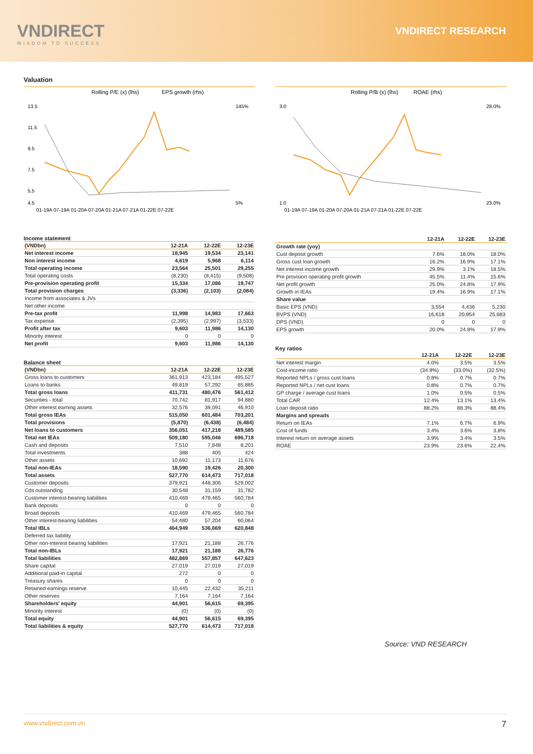VNDIRECT
WISDOM TO SUCCESS
VNDIRECT RESEARCH
Valuation
Rolling P/E (x) (lhs)
EPS growth (rhs)
13.5
11.5
9.5
7.5
5.5
4.5
145%
5%
01-19A 07-19A 01-20A 07-20A 01-21A 07-21A 01-22E 07-22E
Income statement
| (VNDbn) | 12-21A | 12-22E | 12-23E |
| --- | --- | --- | --- |
| Net interest income | 18,945 | 19,534 | 23,141 |
| Non interest income | 4,619 | 5,968 | 6,114 |
| Total operating income | 23,564 | 25,501 | 29,255 |
| Total operating costs | (8,230) | (8,415) | (9,508) |
| Pre-provision operating profit | 15,334 | 17,086 | 19,747 |
| Total provision charges | (3,336) | (2,103) | (2,084) |
| Income from associates & JVs | | | |
| Net other income | | | |
| Pre-tax profit | 11,998 | 14,983 | 17,663 |
| Tax expense | (2,395) | (2,997) | (3,533) |
| Profit after tax | 9,603 | 11,986 | 14,130 |
| Minority interest | 0 | 0 | 0 |
| Net profit | 9,603 | 11,986 | 14,130 |
Balance sheet
| (VNDbn) | 12-21A | 12-22E | 12-23E |
| --- | --- | --- | --- |
| Gross loans to customers | 361,913 | 423,184 | 495,527 |
| Loans to banks | 49,819 | 57,292 | 65,885 |
| Total gross loans | 411,731 | 480,476 | 561,412 |
| Securities - total | 70,742 | 81,917 | 94,880 |
| Other interest earning assets | 32,576 | 39,091 | 46,910 |
| Total gross IEAs | 515,050 | 601,484 | 703,201 |
| Total provisions | (5,870) | (6,438) | (6,484) |
| Net loans to customers | 356,051 | 417,218 | 489,585 |
| Total net IEAs | 509,180 | 595,046 | 696,718 |
| Cash and deposits | 7,510 | 7,848 | 8,201 |
| Total investments | 388 | 405 | 424 |
| Other assets | 10,692 | 11,173 | 11,676 |
| Total non-IEAs | 18,590 | 19,426 | 20,300 |
| Total assets | 527,770 | 614,473 | 717,018 |
| Customer deposits | 379,921 | 448,306 | 529,002 |
| Cds outstanding | 30,548 | 31,159 | 31,782 |
| Customer interest-bearing liabilities | 410,469 | 479,465 | 560,784 |
| Bank deposits | 0 | 0 | 0 |
| Broad deposits | 410,469 | 479,465 | 560,784 |
| Other interest-bearing liabilities | 54,480 | 57,204 | 60,064 |
| Total IBLs | 464,949 | 536,669 | 620,848 |
| Deferred tax liability | | | |
| Other non-interest bearing liabilities | 17,921 | 21,188 | 26,776 |
| Total non-IBLs | 17,921 | 21,188 | 26,776 |
| Total liabilities | 482,869 | 557,857 | 647,623 |
| Share capital | 27,019 | 27,019 | 27,019 |
| Additional paid-in capital | 272 | 0 | 0 |
| Treasury shares | 0 | 0 | 0 |
| Retained earnings reserve | 10,445 | 22,432 | 35,211 |
| Other reserves | 7,164 | 7,164 | 7,164 |
| Shareholders' equity | 44,901 | 56,615 | 69,395 |
| Minority interest | (0) | (0) | (0) |
| Total equity | 44,901 | 56,615 | 69,395 |
| Total liabilities & equity | 527,770 | 614,473 | 717,018 |
Rolling P/B (x) (lhs)
ROAE (rhs)
3.0
1.0
28.0%
23.0%
01-19A 07-19A 01-20A 07-20A 01-21A 07-21A 01-22E 07-22E
| | 12-21A | 12-22E | 12-23E |
| --- | --- | --- | --- |
| Growth rate (yoy) | | | |
| Cust deposit growth | 7.6% | 18.0% | 18.0% |
| Gross cust loan growth | 16.2% | 16.9% | 17.1% |
| Net interest income growth | 29.9% | 3.1% | 18.5% |
| Pre provision operating profit growth | 45.5% | 11.4% | 15.6% |
| Net profit growth | 25.0% | 24.8% | 17.9% |
| Growth in IEAs | 19.4% | 16.9% | 17.1% |
| Share value | | | |
| Basic EPS (VND) | 3,554 | 4,436 | 5,230 |
| BVPS (VND) | 16,618 | 20,954 | 25,683 |
| DPS (VND) | 0 | 0 | 0 |
| EPS growth | 20.0% | 24.8% | 17.9% |
Key ratios
| | 12-21A | 12-22E | 12-23E |
| --- | --- | --- | --- |
| Net interest margin | 4.0% | 3.5% | 3.5% |
| Cost-income ratio | (34.9%) | (33.0%) | (32.5%) |
| Reported NPLs / gross cust loans | 0.8% | 0.7% | 0.7% |
| Reported NPLs / net cust loans | 0.8% | 0.7% | 0.7% |
| GP charge / average cust loans | 1.0% | 0.5% | 0.5% |
| Total CAR | 12.4% | 13.1% | 13.4% |
| Loan deposit ratio | 88.2% | 88.3% | 88.4% |
| Margins and spreads | | | |
| Return on IEAs | 7.1% | 6.7% | 6.9% |
| Cost of funds | 3.4% | 3.6% | 3.8% |
| Interest return on average assets | 3.9% | 3.4% | 3.5% |
| ROAE | 23.9% | 23.6% | 22.4% |
Source: VND RESEARCH
www.vndirect.com.vn 7